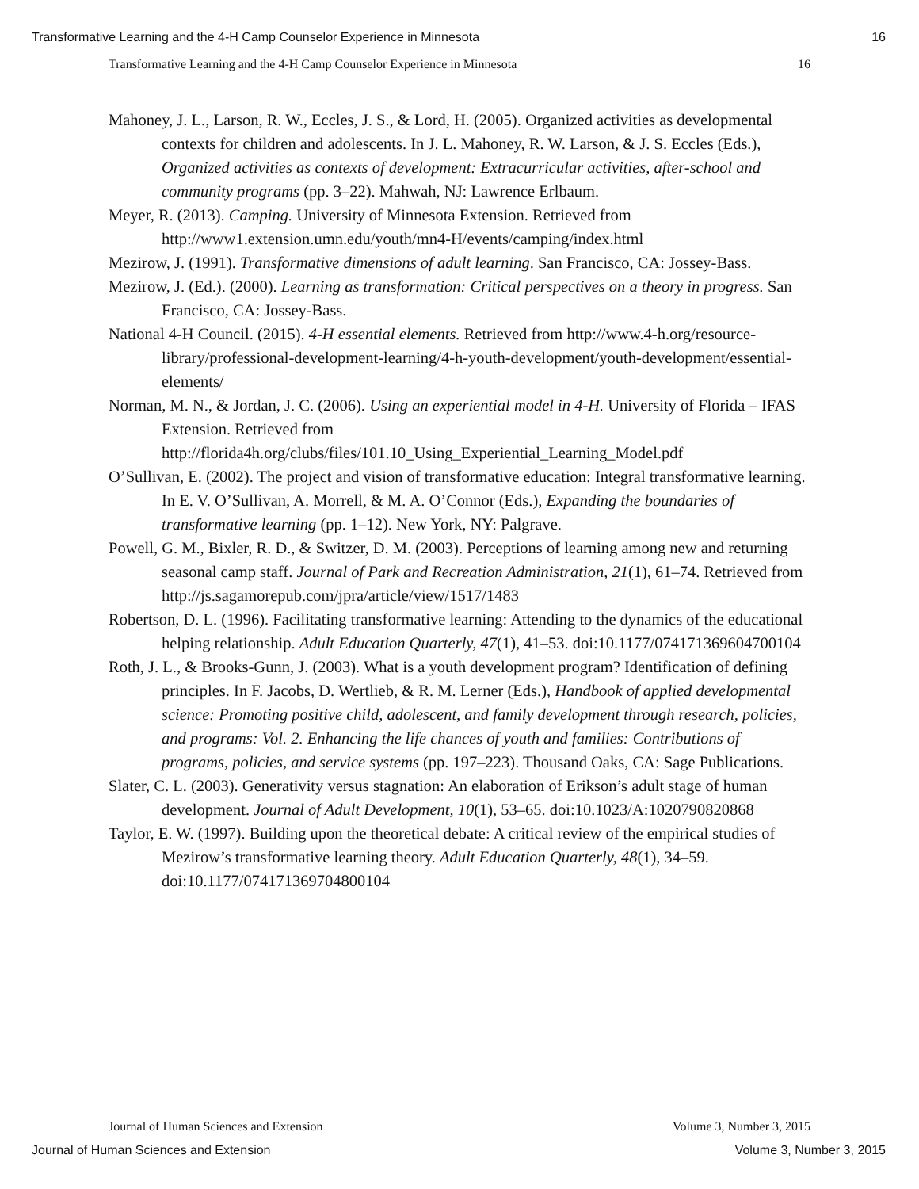Transformative Learning and the 4-H Camp Counselor Experience in Minnesota 16
Transformative Learning and the 4-H Camp Counselor Experience in Minnesota 16
Mahoney, J. L., Larson, R. W., Eccles, J. S., & Lord, H. (2005). Organized activities as developmental contexts for children and adolescents. In J. L. Mahoney, R. W. Larson, & J. S. Eccles (Eds.), Organized activities as contexts of development: Extracurricular activities, after-school and community programs (pp. 3–22). Mahwah, NJ: Lawrence Erlbaum.
Meyer, R. (2013). Camping. University of Minnesota Extension. Retrieved from http://www1.extension.umn.edu/youth/mn4-H/events/camping/index.html
Mezirow, J. (1991). Transformative dimensions of adult learning. San Francisco, CA: Jossey-Bass.
Mezirow, J. (Ed.). (2000). Learning as transformation: Critical perspectives on a theory in progress. San Francisco, CA: Jossey-Bass.
National 4-H Council. (2015). 4-H essential elements. Retrieved from http://www.4-h.org/resource-library/professional-development-learning/4-h-youth-development/youth-development/essential-elements/
Norman, M. N., & Jordan, J. C. (2006). Using an experiential model in 4-H. University of Florida – IFAS Extension. Retrieved from http://florida4h.org/clubs/files/101.10_Using_Experiential_Learning_Model.pdf
O’Sullivan, E. (2002). The project and vision of transformative education: Integral transformative learning. In E. V. O’Sullivan, A. Morrell, & M. A. O’Connor (Eds.), Expanding the boundaries of transformative learning (pp. 1–12). New York, NY: Palgrave.
Powell, G. M., Bixler, R. D., & Switzer, D. M. (2003). Perceptions of learning among new and returning seasonal camp staff. Journal of Park and Recreation Administration, 21(1), 61–74. Retrieved from http://js.sagamorepub.com/jpra/article/view/1517/1483
Robertson, D. L. (1996). Facilitating transformative learning: Attending to the dynamics of the educational helping relationship. Adult Education Quarterly, 47(1), 41–53. doi:10.1177/074171369604700104
Roth, J. L., & Brooks-Gunn, J. (2003). What is a youth development program? Identification of defining principles. In F. Jacobs, D. Wertlieb, & R. M. Lerner (Eds.), Handbook of applied developmental science: Promoting positive child, adolescent, and family development through research, policies, and programs: Vol. 2. Enhancing the life chances of youth and families: Contributions of programs, policies, and service systems (pp. 197–223). Thousand Oaks, CA: Sage Publications.
Slater, C. L. (2003). Generativity versus stagnation: An elaboration of Erikson’s adult stage of human development. Journal of Adult Development, 10(1), 53–65. doi:10.1023/A:1020790820868
Taylor, E. W. (1997). Building upon the theoretical debate: A critical review of the empirical studies of Mezirow’s transformative learning theory. Adult Education Quarterly, 48(1), 34–59. doi:10.1177/074171369704800104
Journal of Human Sciences and Extension Volume 3, Number 3, 2015
Journal of Human Sciences and Extension Volume 3, Number 3, 2015